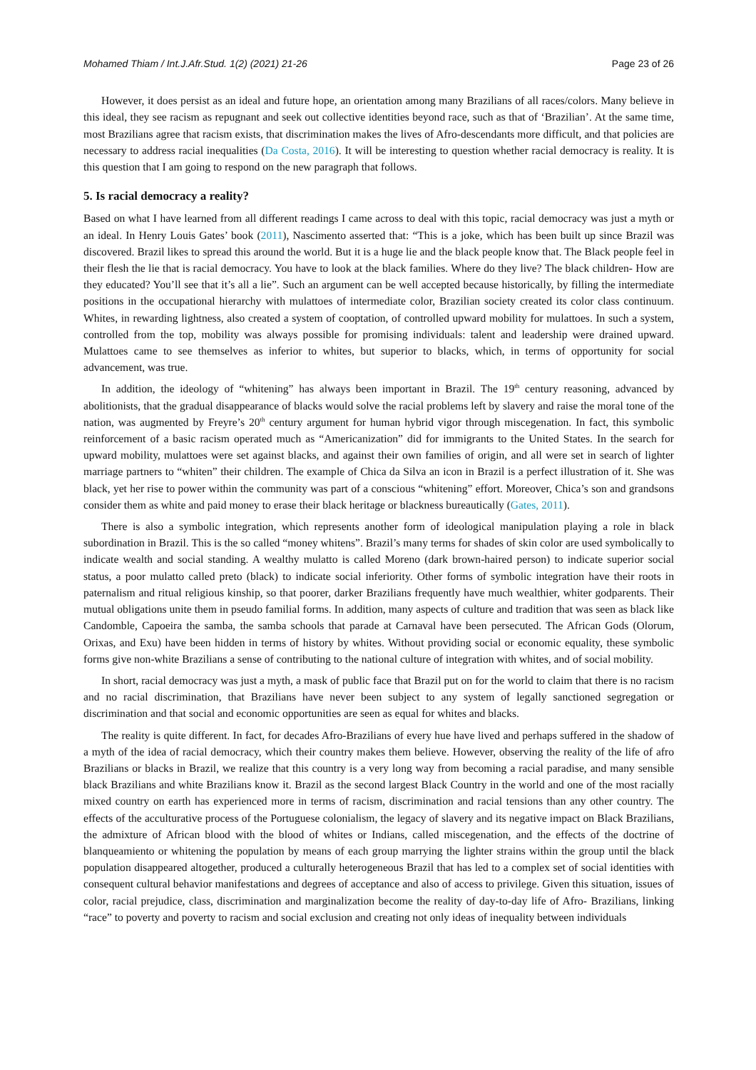Mohamed Thiam / Int.J.Afr.Stud. 1(2) (2021) 21-26 Page 23 of 26
However, it does persist as an ideal and future hope, an orientation among many Brazilians of all races/colors. Many believe in this ideal, they see racism as repugnant and seek out collective identities beyond race, such as that of ‘Brazilian’. At the same time, most Brazilians agree that racism exists, that discrimination makes the lives of Afro-descendants more difficult, and that policies are necessary to address racial inequalities (Da Costa, 2016). It will be interesting to question whether racial democracy is reality. It is this question that I am going to respond on the new paragraph that follows.
5. Is racial democracy a reality?
Based on what I have learned from all different readings I came across to deal with this topic, racial democracy was just a myth or an ideal. In Henry Louis Gates’ book (2011), Nascimento asserted that: “This is a joke, which has been built up since Brazil was discovered. Brazil likes to spread this around the world. But it is a huge lie and the black people know that. The Black people feel in their flesh the lie that is racial democracy. You have to look at the black families. Where do they live? The black children- How are they educated? You’ll see that it’s all a lie”. Such an argument can be well accepted because historically, by filling the intermediate positions in the occupational hierarchy with mulattoes of intermediate color, Brazilian society created its color class continuum. Whites, in rewarding lightness, also created a system of cooptation, of controlled upward mobility for mulattoes. In such a system, controlled from the top, mobility was always possible for promising individuals: talent and leadership were drained upward. Mulattoes came to see themselves as inferior to whites, but superior to blacks, which, in terms of opportunity for social advancement, was true.
In addition, the ideology of “whitening” has always been important in Brazil. The 19<sup>th</sup> century reasoning, advanced by abolitionists, that the gradual disappearance of blacks would solve the racial problems left by slavery and raise the moral tone of the nation, was augmented by Freyre’s 20<sup>th</sup> century argument for human hybrid vigor through miscegenation. In fact, this symbolic reinforcement of a basic racism operated much as “Americanization” did for immigrants to the United States. In the search for upward mobility, mulattoes were set against blacks, and against their own families of origin, and all were set in search of lighter marriage partners to “whiten” their children. The example of Chica da Silva an icon in Brazil is a perfect illustration of it. She was black, yet her rise to power within the community was part of a conscious “whitening” effort. Moreover, Chica’s son and grandsons consider them as white and paid money to erase their black heritage or blackness bureautically (Gates, 2011).
There is also a symbolic integration, which represents another form of ideological manipulation playing a role in black subordination in Brazil. This is the so called “money whitens”. Brazil’s many terms for shades of skin color are used symbolically to indicate wealth and social standing. A wealthy mulatto is called Moreno (dark brown-haired person) to indicate superior social status, a poor mulatto called preto (black) to indicate social inferiority. Other forms of symbolic integration have their roots in paternalism and ritual religious kinship, so that poorer, darker Brazilians frequently have much wealthier, whiter godparents. Their mutual obligations unite them in pseudo familial forms. In addition, many aspects of culture and tradition that was seen as black like Candomble, Capoeira the samba, the samba schools that parade at Carnaval have been persecuted. The African Gods (Olorum, Orixas, and Exu) have been hidden in terms of history by whites. Without providing social or economic equality, these symbolic forms give non-white Brazilians a sense of contributing to the national culture of integration with whites, and of social mobility.
In short, racial democracy was just a myth, a mask of public face that Brazil put on for the world to claim that there is no racism and no racial discrimination, that Brazilians have never been subject to any system of legally sanctioned segregation or discrimination and that social and economic opportunities are seen as equal for whites and blacks.
The reality is quite different. In fact, for decades Afro-Brazilians of every hue have lived and perhaps suffered in the shadow of a myth of the idea of racial democracy, which their country makes them believe. However, observing the reality of the life of afro Brazilians or blacks in Brazil, we realize that this country is a very long way from becoming a racial paradise, and many sensible black Brazilians and white Brazilians know it. Brazil as the second largest Black Country in the world and one of the most racially mixed country on earth has experienced more in terms of racism, discrimination and racial tensions than any other country. The effects of the acculturative process of the Portuguese colonialism, the legacy of slavery and its negative impact on Black Brazilians, the admixture of African blood with the blood of whites or Indians, called miscegenation, and the effects of the doctrine of blanqueamiento or whitening the population by means of each group marrying the lighter strains within the group until the black population disappeared altogether, produced a culturally heterogeneous Brazil that has led to a complex set of social identities with consequent cultural behavior manifestations and degrees of acceptance and also of access to privilege. Given this situation, issues of color, racial prejudice, class, discrimination and marginalization become the reality of day-to-day life of Afro- Brazilians, linking “race” to poverty and poverty to racism and social exclusion and creating not only ideas of inequality between individuals